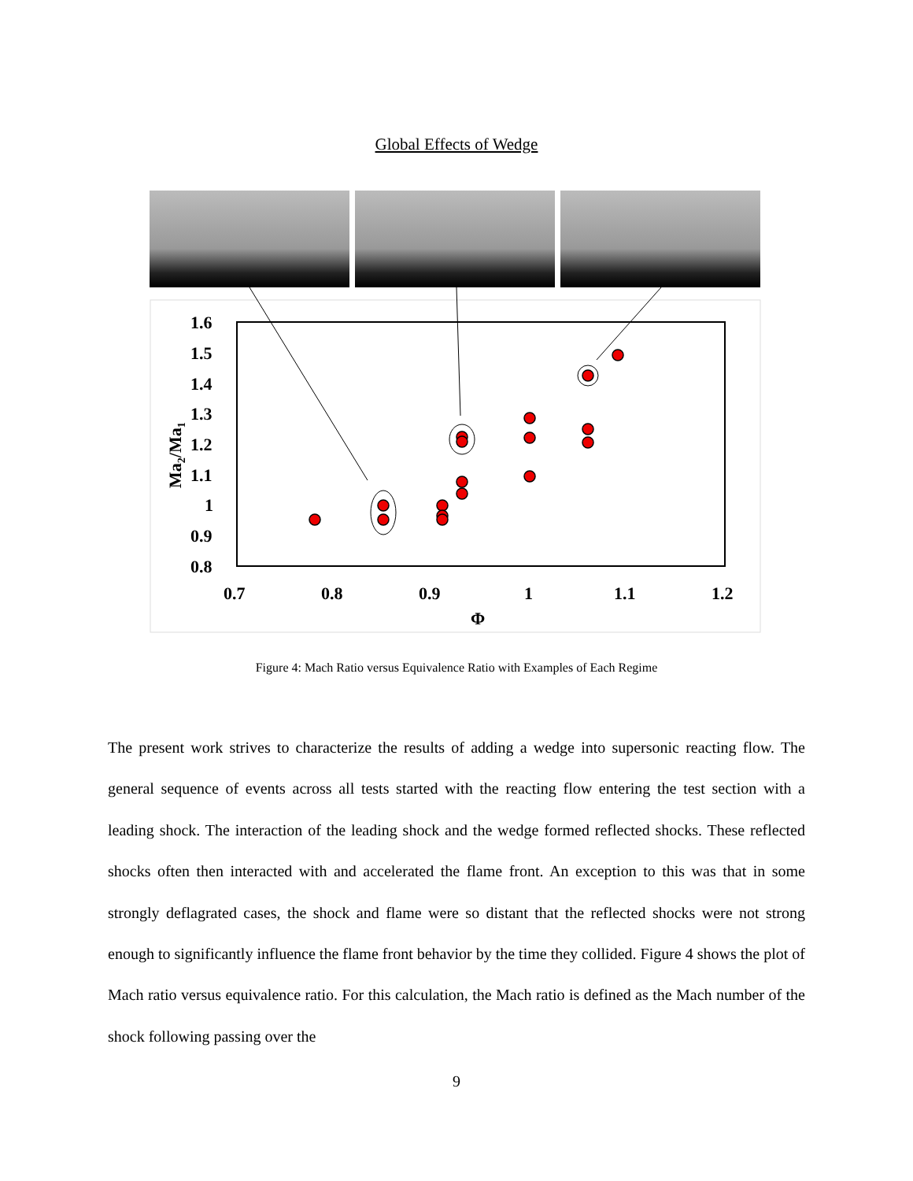Global Effects of Wedge
1.6
1.5
1.4
1.3
1.2
1.1
1
0.9
0.8
0.7
0.8
0.9
1
1.1
1.2
Φ
Ma2/Ma1
Figure 4: Mach Ratio versus Equivalence Ratio with Examples of Each Regime
The present work strives to characterize the results of adding a wedge into supersonic reacting flow. The general sequence of events across all tests started with the reacting flow entering the test section with a leading shock. The interaction of the leading shock and the wedge formed reflected shocks. These reflected shocks often then interacted with and accelerated the flame front. An exception to this was that in some strongly deflagrated cases, the shock and flame were so distant that the reflected shocks were not strong enough to significantly influence the flame front behavior by the time they collided. Figure 4 shows the plot of Mach ratio versus equivalence ratio. For this calculation, the Mach ratio is defined as the Mach number of the shock following passing over the
9